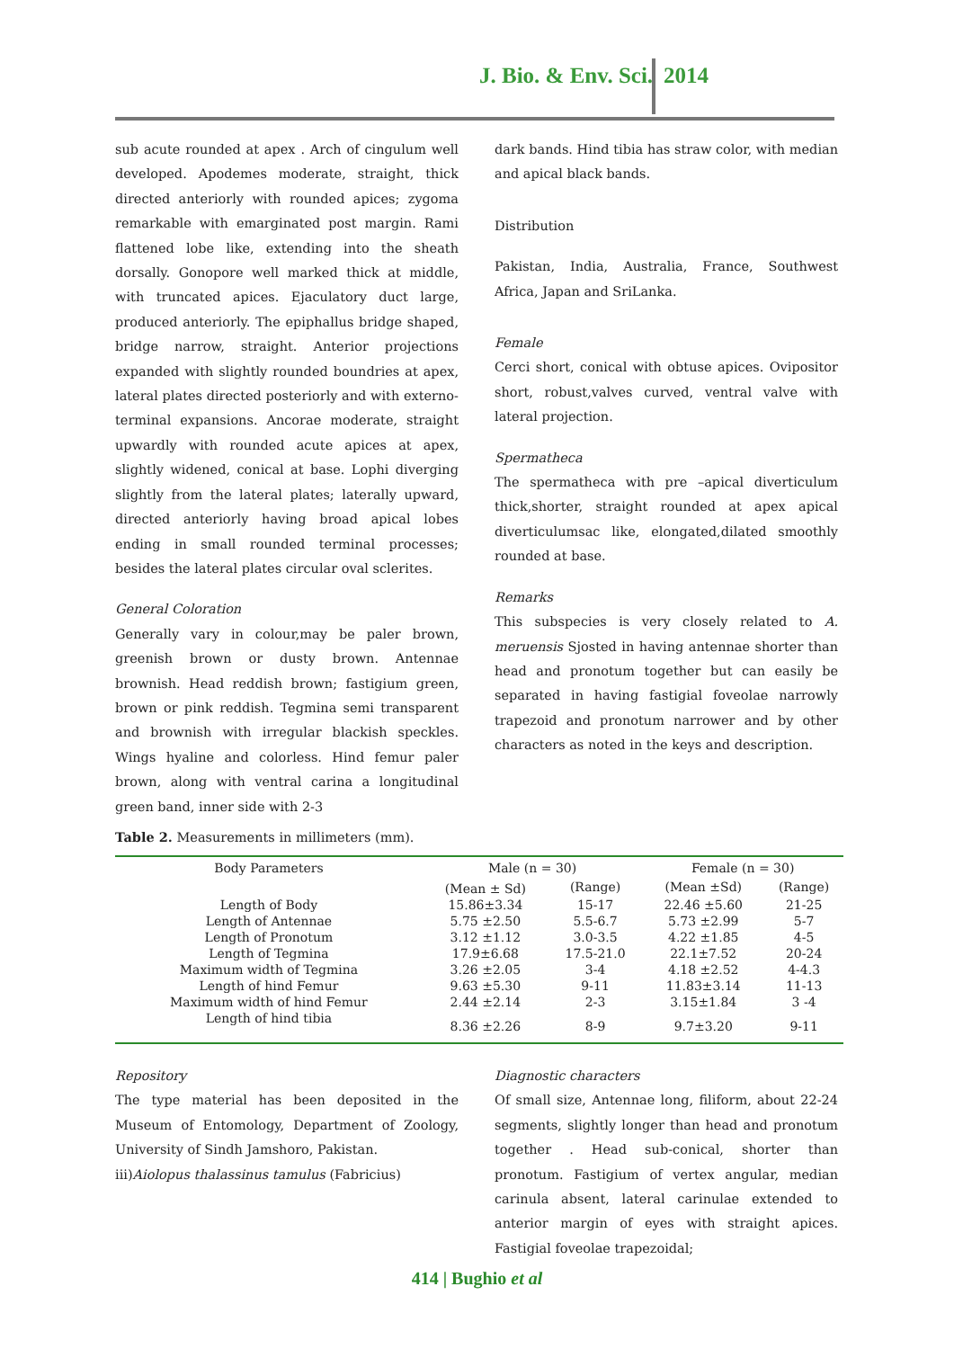J. Bio. & Env. Sci. 2014
sub acute rounded at apex . Arch of cingulum well developed. Apodemes moderate, straight, thick directed anteriorly with rounded apices; zygoma remarkable with emarginated post margin. Rami flattened lobe like, extending into the sheath dorsally. Gonopore well marked thick at middle, with truncated apices. Ejaculatory duct large, produced anteriorly. The epiphallus bridge shaped, bridge narrow, straight. Anterior projections expanded with slightly rounded boundries at apex, lateral plates directed posteriorly and with externo-terminal expansions. Ancorae moderate, straight upwardly with rounded acute apices at apex, slightly widened, conical at base. Lophi diverging slightly from the lateral plates; laterally upward, directed anteriorly having broad apical lobes ending in small rounded terminal processes; besides the lateral plates circular oval sclerites.
General Coloration
Generally vary in colour,may be paler brown, greenish brown or dusty brown. Antennae brownish. Head reddish brown; fastigium green, brown or pink reddish. Tegmina semi transparent and brownish with irregular blackish speckles. Wings hyaline and colorless. Hind femur paler brown, along with ventral carina a longitudinal green band, inner side with 2-3
dark bands. Hind tibia has straw color, with median and apical black bands.
Distribution
Pakistan, India, Australia, France, Southwest Africa, Japan and SriLanka.
Female
Cerci short, conical with obtuse apices. Ovipositor short, robust,valves curved, ventral valve with lateral projection.
Spermatheca
The spermatheca with pre –apical diverticulum thick,shorter, straight rounded at apex apical diverticulumsac like, elongated,dilated smoothly rounded at base.
Remarks
This subspecies is very closely related to A. meruensis Sjosted in having antennae shorter than head and pronotum together but can easily be separated in having fastigial foveolae narrowly trapezoid and pronotum narrower and by other characters as noted in the keys and description.
Table 2. Measurements in millimeters (mm).
| Body Parameters | Male (n = 30) | | Female (n = 30) | |
| --- | --- | --- | --- | --- |
| | (Mean ± Sd) | (Range) | (Mean ±Sd) | (Range) |
| Length of Body | 15.86±3.34 | 15-17 | 22.46 ±5.60 | 21-25 |
| Length of Antennae | 5.75 ±2.50 | 5.5-6.7 | 5.73 ±2.99 | 5-7 |
| Length of Pronotum | 3.12 ±1.12 | 3.0-3.5 | 4.22 ±1.85 | 4-5 |
| Length of Tegmina | 17.9±6.68 | 17.5-21.0 | 22.1±7.52 | 20-24 |
| Maximum width of Tegmina | 3.26 ±2.05 | 3-4 | 4.18 ±2.52 | 4-4.3 |
| Length of hind Femur | 9.63 ±5.30 | 9-11 | 11.83±3.14 | 11-13 |
| Maximum width of hind Femur | 2.44 ±2.14 | 2-3 | 3.15±1.84 | 3 -4 |
| Length of hind tibia | 8.36 ±2.26 | 8-9 | 9.7±3.20 | 9-11 |
Repository
The type material has been deposited in the Museum of Entomology, Department of Zoology, University of Sindh Jamshoro, Pakistan.
iii)Aiolopus thalassinus tamulus (Fabricius)
Diagnostic characters
Of small size, Antennae long, filiform, about 22-24 segments, slightly longer than head and pronotum together . Head sub-conical, shorter than pronotum. Fastigium of vertex angular, median carinula absent, lateral carinulae extended to anterior margin of eyes with straight apices. Fastigial foveolae trapezoidal;
414 | Bughio et al